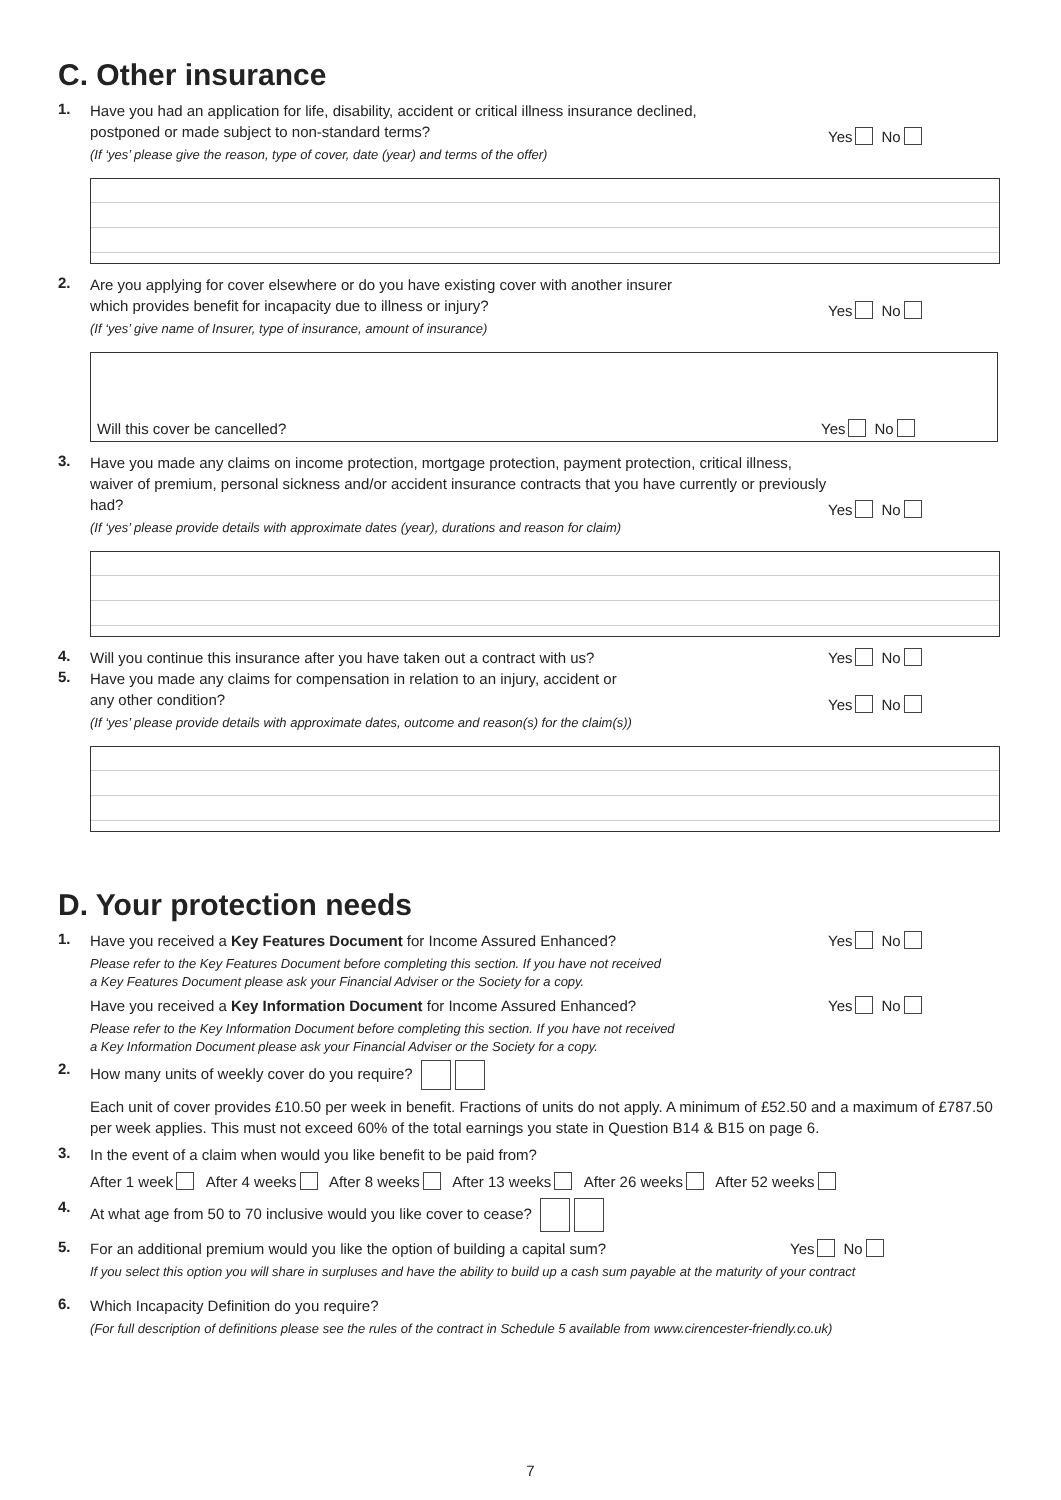C. Other insurance
1.
Have you had an application for life, disability, accident or critical illness insurance declined,
postponed or made subject to non-standard terms?
(If ‘yes’ please give the reason, type of cover, date (year) and terms of the offer)
Yes No
2.
Are you applying for cover elsewhere or do you have existing cover with another insurer
which provides benefit for incapacity due to illness or injury?
(If ‘yes’ give name of Insurer, type of insurance, amount of insurance)
Yes No
Will this cover be cancelled? Yes No
3.
Have you made any claims on income protection, mortgage protection, payment protection, critical illness, waiver of premium, personal sickness and/or accident insurance contracts that you have currently or previously had?
(If ‘yes’ please provide details with approximate dates (year), durations and reason for claim)
Yes No
4.
Will you continue this insurance after you have taken out a contract with us?
Yes No
5.
Have you made any claims for compensation in relation to an injury, accident or
any other condition?
(If ‘yes’ please provide details with approximate dates, outcome and reason(s) for the claim(s))
Yes No
D. Your protection needs
1.
Have you received a Key Features Document for Income Assured Enhanced?
Please refer to the Key Features Document before completing this section. If you have not received
a Key Features Document please ask your Financial Adviser or the Society for a copy.
Yes No
Have you received a Key Information Document for Income Assured Enhanced?
Please refer to the Key Information Document before completing this section. If you have not received
a Key Information Document please ask your Financial Adviser or the Society for a copy.
Yes No
2.
How many units of weekly cover do you require?
Each unit of cover provides £10.50 per week in benefit. Fractions of units do not apply. A minimum of £52.50 and a maximum of £787.50 per week applies. This must not exceed 60% of the total earnings you state in Question B14 & B15 on page 6.
3.
In the event of a claim when would you like benefit to be paid from?
After 1 week After 4 weeks After 8 weeks After 13 weeks After 26 weeks After 52 weeks
4.
At what age from 50 to 70 inclusive would you like cover to cease?
5.
For an additional premium would you like the option of building a capital sum?
If you select this option you will share in surpluses and have the ability to build up a cash sum payable at the maturity of your contract
Yes No
6.
Which Incapacity Definition do you require?
(For full description of definitions please see the rules of the contract in Schedule 5 available from www.cirencester-friendly.co.uk)
7